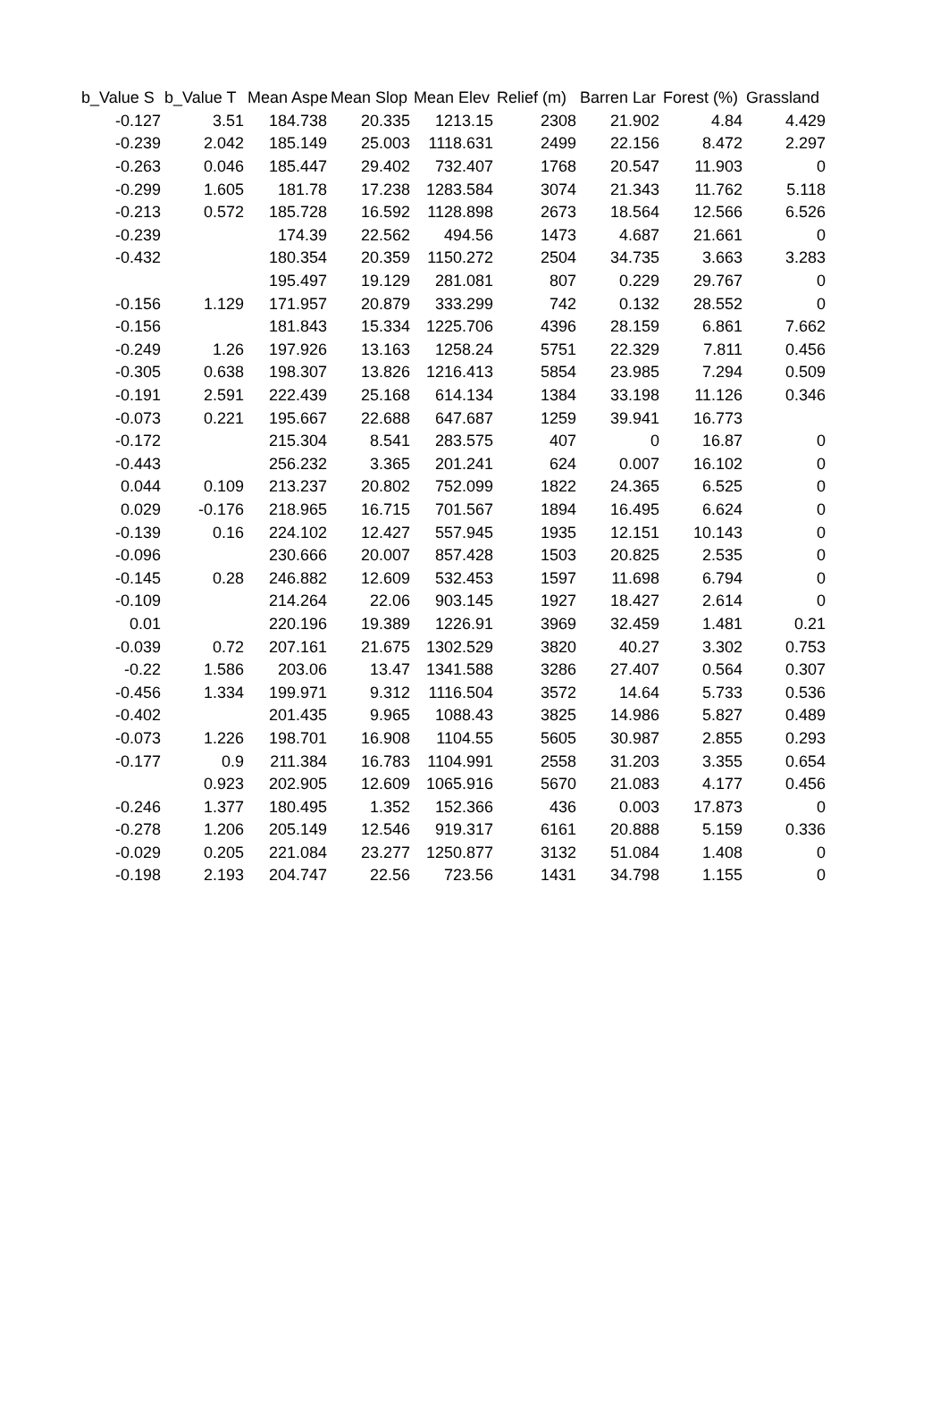| b_Value S | b_Value T | Mean Aspe | Mean Slop | Mean Elev | Relief (m) | Barren Lar | Forest (%) | Grassland |
| --- | --- | --- | --- | --- | --- | --- | --- | --- |
| -0.127 | 3.51 | 184.738 | 20.335 | 1213.15 | 2308 | 21.902 | 4.84 | 4.429 |
| -0.239 | 2.042 | 185.149 | 25.003 | 1118.631 | 2499 | 22.156 | 8.472 | 2.297 |
| -0.263 | 0.046 | 185.447 | 29.402 | 732.407 | 1768 | 20.547 | 11.903 | 0 |
| -0.299 | 1.605 | 181.78 | 17.238 | 1283.584 | 3074 | 21.343 | 11.762 | 5.118 |
| -0.213 | 0.572 | 185.728 | 16.592 | 1128.898 | 2673 | 18.564 | 12.566 | 6.526 |
| -0.239 | | 174.39 | 22.562 | 494.56 | 1473 | 4.687 | 21.661 | 0 |
| -0.432 | | 180.354 | 20.359 | 1150.272 | 2504 | 34.735 | 3.663 | 3.283 |
| | | 195.497 | 19.129 | 281.081 | 807 | 0.229 | 29.767 | 0 |
| -0.156 | 1.129 | 171.957 | 20.879 | 333.299 | 742 | 0.132 | 28.552 | 0 |
| -0.156 | | 181.843 | 15.334 | 1225.706 | 4396 | 28.159 | 6.861 | 7.662 |
| -0.249 | 1.26 | 197.926 | 13.163 | 1258.24 | 5751 | 22.329 | 7.811 | 0.456 |
| -0.305 | 0.638 | 198.307 | 13.826 | 1216.413 | 5854 | 23.985 | 7.294 | 0.509 |
| -0.191 | 2.591 | 222.439 | 25.168 | 614.134 | 1384 | 33.198 | 11.126 | 0.346 |
| -0.073 | 0.221 | 195.667 | 22.688 | 647.687 | 1259 | 39.941 | 16.773 | |
| -0.172 | | 215.304 | 8.541 | 283.575 | 407 | 0 | 16.87 | 0 |
| -0.443 | | 256.232 | 3.365 | 201.241 | 624 | 0.007 | 16.102 | 0 |
| 0.044 | 0.109 | 213.237 | 20.802 | 752.099 | 1822 | 24.365 | 6.525 | 0 |
| 0.029 | -0.176 | 218.965 | 16.715 | 701.567 | 1894 | 16.495 | 6.624 | 0 |
| -0.139 | 0.16 | 224.102 | 12.427 | 557.945 | 1935 | 12.151 | 10.143 | 0 |
| -0.096 | | 230.666 | 20.007 | 857.428 | 1503 | 20.825 | 2.535 | 0 |
| -0.145 | 0.28 | 246.882 | 12.609 | 532.453 | 1597 | 11.698 | 6.794 | 0 |
| -0.109 | | 214.264 | 22.06 | 903.145 | 1927 | 18.427 | 2.614 | 0 |
| 0.01 | | 220.196 | 19.389 | 1226.91 | 3969 | 32.459 | 1.481 | 0.21 |
| -0.039 | 0.72 | 207.161 | 21.675 | 1302.529 | 3820 | 40.27 | 3.302 | 0.753 |
| -0.22 | 1.586 | 203.06 | 13.47 | 1341.588 | 3286 | 27.407 | 0.564 | 0.307 |
| -0.456 | 1.334 | 199.971 | 9.312 | 1116.504 | 3572 | 14.64 | 5.733 | 0.536 |
| -0.402 | | 201.435 | 9.965 | 1088.43 | 3825 | 14.986 | 5.827 | 0.489 |
| -0.073 | 1.226 | 198.701 | 16.908 | 1104.55 | 5605 | 30.987 | 2.855 | 0.293 |
| -0.177 | 0.9 | 211.384 | 16.783 | 1104.991 | 2558 | 31.203 | 3.355 | 0.654 |
| | 0.923 | 202.905 | 12.609 | 1065.916 | 5670 | 21.083 | 4.177 | 0.456 |
| -0.246 | 1.377 | 180.495 | 1.352 | 152.366 | 436 | 0.003 | 17.873 | 0 |
| -0.278 | 1.206 | 205.149 | 12.546 | 919.317 | 6161 | 20.888 | 5.159 | 0.336 |
| -0.029 | 0.205 | 221.084 | 23.277 | 1250.877 | 3132 | 51.084 | 1.408 | 0 |
| -0.198 | 2.193 | 204.747 | 22.56 | 723.56 | 1431 | 34.798 | 1.155 | 0 |